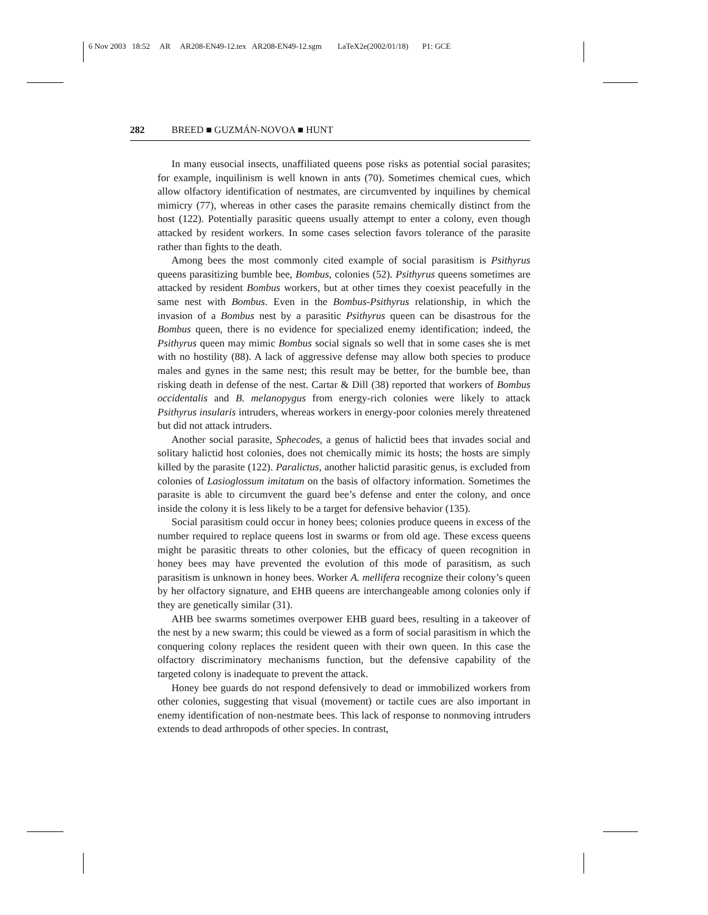6 Nov 2003 18:52 AR AR208-EN49-12.tex AR208-EN49-12.sgm LaTeX2e(2002/01/18) P1: GCE
282 BREED ■ GUZMÁN-NOVOA ■ HUNT
In many eusocial insects, unaffiliated queens pose risks as potential social parasites; for example, inquilinism is well known in ants (70). Sometimes chemical cues, which allow olfactory identification of nestmates, are circumvented by inquilines by chemical mimicry (77), whereas in other cases the parasite remains chemically distinct from the host (122). Potentially parasitic queens usually attempt to enter a colony, even though attacked by resident workers. In some cases selection favors tolerance of the parasite rather than fights to the death.
Among bees the most commonly cited example of social parasitism is Psithyrus queens parasitizing bumble bee, Bombus, colonies (52). Psithyrus queens sometimes are attacked by resident Bombus workers, but at other times they coexist peacefully in the same nest with Bombus. Even in the Bombus-Psithyrus relationship, in which the invasion of a Bombus nest by a parasitic Psithyrus queen can be disastrous for the Bombus queen, there is no evidence for specialized enemy identification; indeed, the Psithyrus queen may mimic Bombus social signals so well that in some cases she is met with no hostility (88). A lack of aggressive defense may allow both species to produce males and gynes in the same nest; this result may be better, for the bumble bee, than risking death in defense of the nest. Cartar & Dill (38) reported that workers of Bombus occidentalis and B. melanopygus from energy-rich colonies were likely to attack Psithyrus insularis intruders, whereas workers in energy-poor colonies merely threatened but did not attack intruders.
Another social parasite, Sphecodes, a genus of halictid bees that invades social and solitary halictid host colonies, does not chemically mimic its hosts; the hosts are simply killed by the parasite (122). Paralictus, another halictid parasitic genus, is excluded from colonies of Lasioglossum imitatum on the basis of olfactory information. Sometimes the parasite is able to circumvent the guard bee’s defense and enter the colony, and once inside the colony it is less likely to be a target for defensive behavior (135).
Social parasitism could occur in honey bees; colonies produce queens in excess of the number required to replace queens lost in swarms or from old age. These excess queens might be parasitic threats to other colonies, but the efficacy of queen recognition in honey bees may have prevented the evolution of this mode of parasitism, as such parasitism is unknown in honey bees. Worker A. mellifera recognize their colony’s queen by her olfactory signature, and EHB queens are interchangeable among colonies only if they are genetically similar (31).
AHB bee swarms sometimes overpower EHB guard bees, resulting in a takeover of the nest by a new swarm; this could be viewed as a form of social parasitism in which the conquering colony replaces the resident queen with their own queen. In this case the olfactory discriminatory mechanisms function, but the defensive capability of the targeted colony is inadequate to prevent the attack.
Honey bee guards do not respond defensively to dead or immobilized workers from other colonies, suggesting that visual (movement) or tactile cues are also important in enemy identification of non-nestmate bees. This lack of response to nonmoving intruders extends to dead arthropods of other species. In contrast,